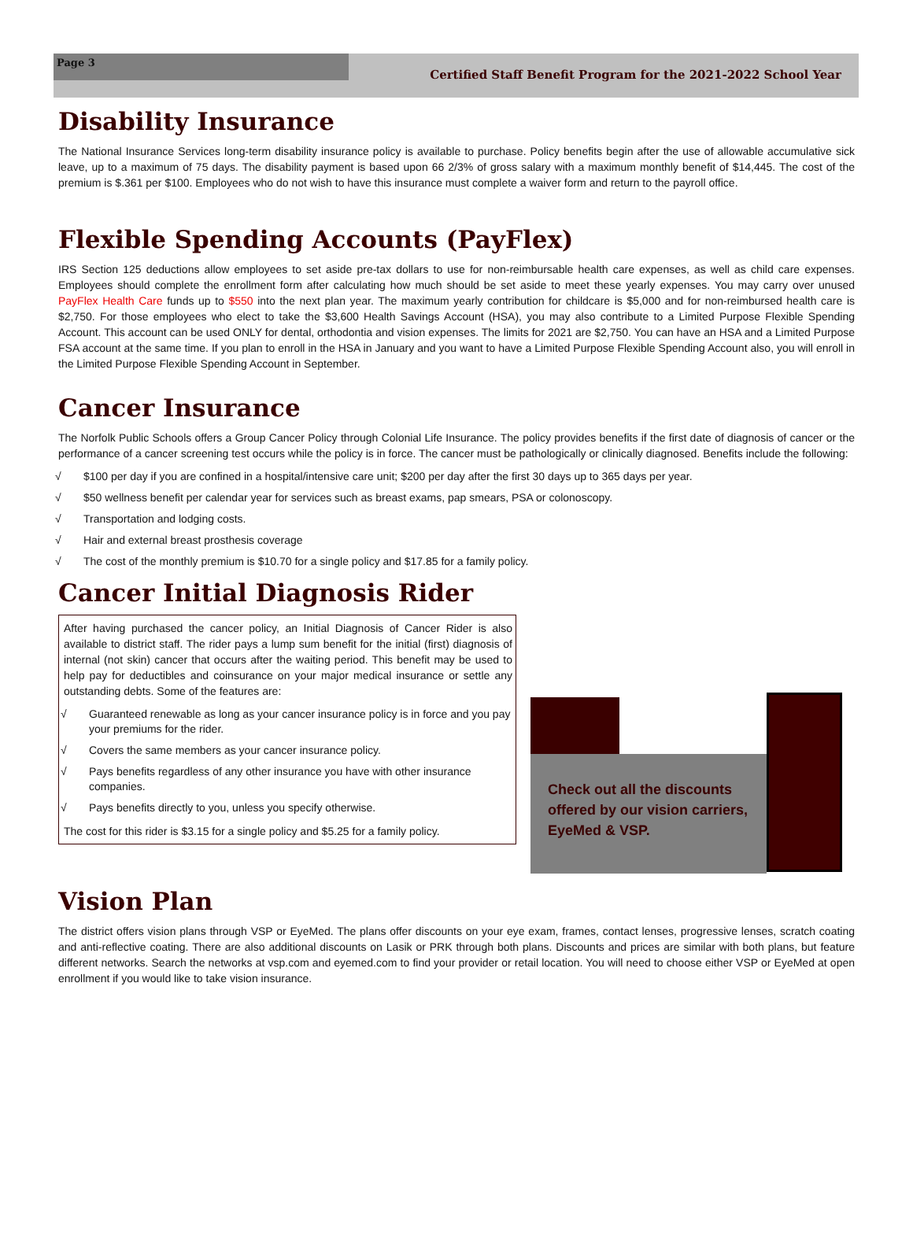Page 3
Certified Staff Benefit Program for the 2021-2022 School Year
Disability Insurance
The National Insurance Services long-term disability insurance policy is available to purchase. Policy benefits begin after the use of allowable accumulative sick leave, up to a maximum of 75 days. The disability payment is based upon 66 2/3% of gross salary with a maximum monthly benefit of $14,445. The cost of the premium is $.361 per $100. Employees who do not wish to have this insurance must complete a waiver form and return to the payroll office.
Flexible Spending Accounts (PayFlex)
IRS Section 125 deductions allow employees to set aside pre-tax dollars to use for non-reimbursable health care expenses, as well as child care expenses. Employees should complete the enrollment form after calculating how much should be set aside to meet these yearly expenses. You may carry over unused PayFlex Health Care funds up to $550 into the next plan year. The maximum yearly contribution for childcare is $5,000 and for non-reimbursed health care is $2,750. For those employees who elect to take the $3,600 Health Savings Account (HSA), you may also contribute to a Limited Purpose Flexible Spending Account. This account can be used ONLY for dental, orthodontia and vision expenses. The limits for 2021 are $2,750. You can have an HSA and a Limited Purpose FSA account at the same time. If you plan to enroll in the HSA in January and you want to have a Limited Purpose Flexible Spending Account also, you will enroll in the Limited Purpose Flexible Spending Account in September.
Cancer Insurance
The Norfolk Public Schools offers a Group Cancer Policy through Colonial Life Insurance. The policy provides benefits if the first date of diagnosis of cancer or the performance of a cancer screening test occurs while the policy is in force. The cancer must be pathologically or clinically diagnosed. Benefits include the following:
√ $100 per day if you are confined in a hospital/intensive care unit; $200 per day after the first 30 days up to 365 days per year.
√ $50 wellness benefit per calendar year for services such as breast exams, pap smears, PSA or colonoscopy.
√ Transportation and lodging costs.
√ Hair and external breast prosthesis coverage
√ The cost of the monthly premium is $10.70 for a single policy and $17.85 for a family policy.
Cancer Initial Diagnosis Rider
After having purchased the cancer policy, an Initial Diagnosis of Cancer Rider is also available to district staff. The rider pays a lump sum benefit for the initial (first) diagnosis of internal (not skin) cancer that occurs after the waiting period. This benefit may be used to help pay for deductibles and coinsurance on your major medical insurance or settle any outstanding debts. Some of the features are:
√ Guaranteed renewable as long as your cancer insurance policy is in force and you pay your premiums for the rider.
√ Covers the same members as your cancer insurance policy.
√ Pays benefits regardless of any other insurance you have with other insurance companies.
√ Pays benefits directly to you, unless you specify otherwise.
The cost for this rider is $3.15 for a single policy and $5.25 for a family policy.
Check out all the discounts offered by our vision carriers, EyeMed & VSP.
Vision Plan
The district offers vision plans through VSP or EyeMed. The plans offer discounts on your eye exam, frames, contact lenses, progressive lenses, scratch coating and anti-reflective coating. There are also additional discounts on Lasik or PRK through both plans. Discounts and prices are similar with both plans, but feature different networks. Search the networks at vsp.com and eyemed.com to find your provider or retail location. You will need to choose either VSP or EyeMed at open enrollment if you would like to take vision insurance.